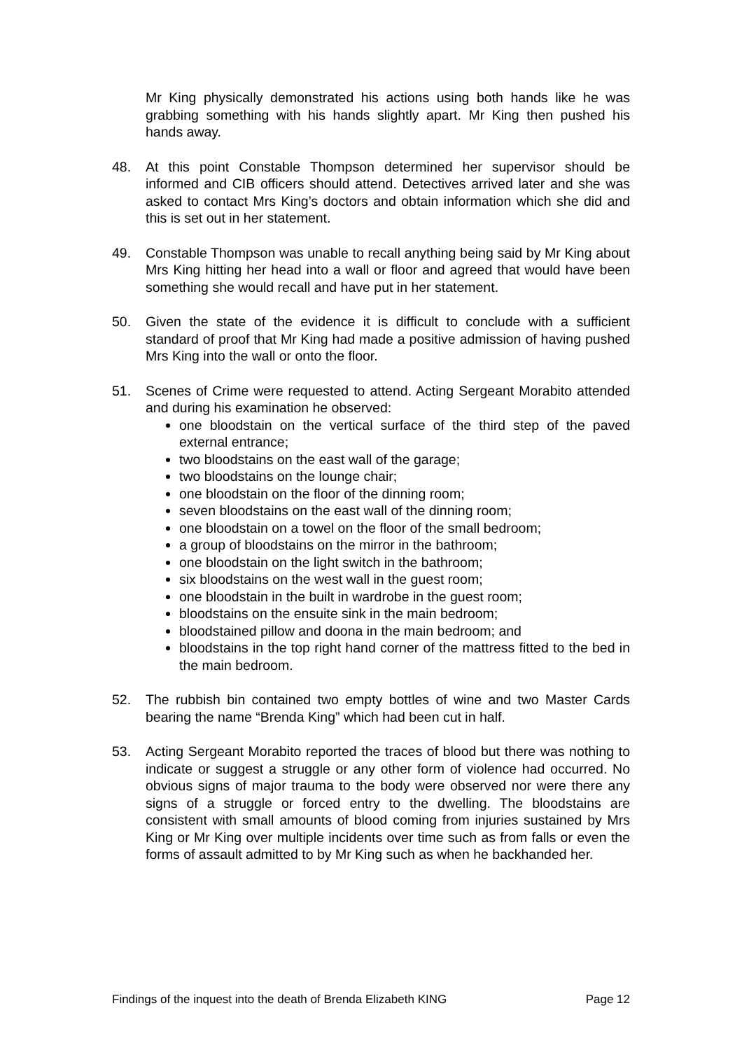Mr King physically demonstrated his actions using both hands like he was grabbing something with his hands slightly apart. Mr King then pushed his hands away.
48. At this point Constable Thompson determined her supervisor should be informed and CIB officers should attend. Detectives arrived later and she was asked to contact Mrs King’s doctors and obtain information which she did and this is set out in her statement.
49. Constable Thompson was unable to recall anything being said by Mr King about Mrs King hitting her head into a wall or floor and agreed that would have been something she would recall and have put in her statement.
50. Given the state of the evidence it is difficult to conclude with a sufficient standard of proof that Mr King had made a positive admission of having pushed Mrs King into the wall or onto the floor.
51. Scenes of Crime were requested to attend. Acting Sergeant Morabito attended and during his examination he observed:
one bloodstain on the vertical surface of the third step of the paved external entrance;
two bloodstains on the east wall of the garage;
two bloodstains on the lounge chair;
one bloodstain on the floor of the dinning room;
seven bloodstains on the east wall of the dinning room;
one bloodstain on a towel on the floor of the small bedroom;
a group of bloodstains on the mirror in the bathroom;
one bloodstain on the light switch in the bathroom;
six bloodstains on the west wall in the guest room;
one bloodstain in the built in wardrobe in the guest room;
bloodstains on the ensuite sink in the main bedroom;
bloodstained pillow and doona in the main bedroom; and
bloodstains in the top right hand corner of the mattress fitted to the bed in the main bedroom.
52. The rubbish bin contained two empty bottles of wine and two Master Cards bearing the name “Brenda King” which had been cut in half.
53. Acting Sergeant Morabito reported the traces of blood but there was nothing to indicate or suggest a struggle or any other form of violence had occurred. No obvious signs of major trauma to the body were observed nor were there any signs of a struggle or forced entry to the dwelling. The bloodstains are consistent with small amounts of blood coming from injuries sustained by Mrs King or Mr King over multiple incidents over time such as from falls or even the forms of assault admitted to by Mr King such as when he backhanded her.
Findings of the inquest into the death of Brenda Elizabeth KING Page 12